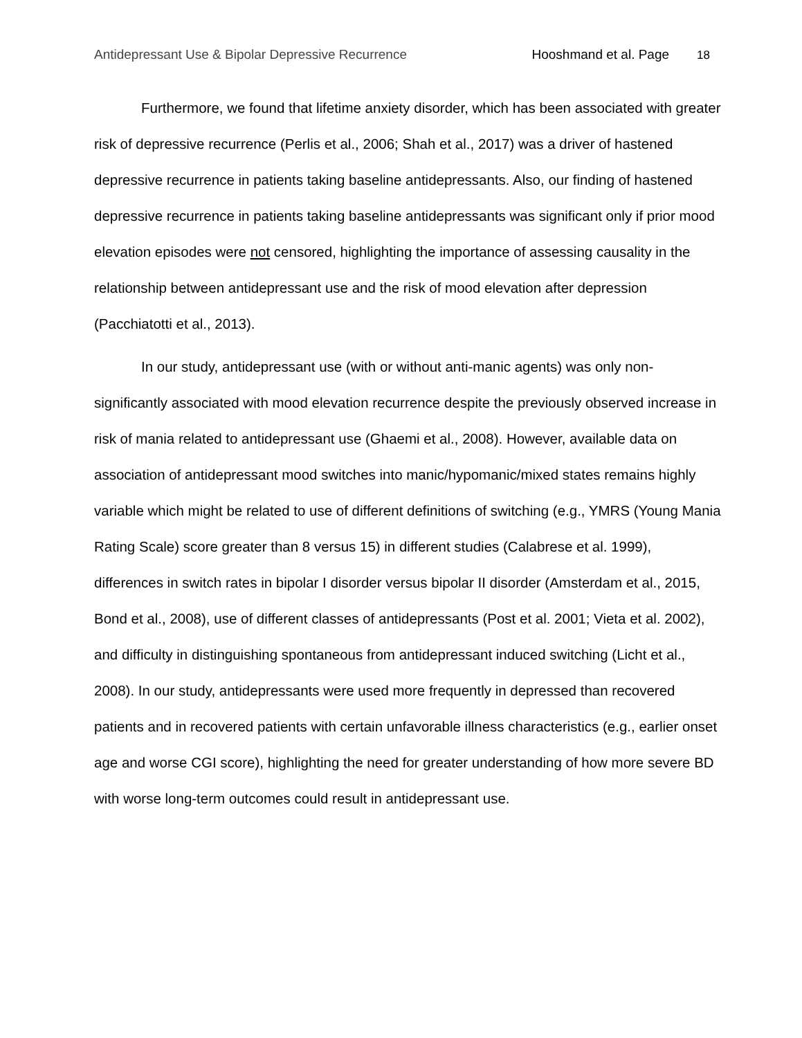Antidepressant Use & Bipolar Depressive Recurrence Hooshmand et al. Page 18
Furthermore, we found that lifetime anxiety disorder, which has been associated with greater risk of depressive recurrence (Perlis et al., 2006; Shah et al., 2017) was a driver of hastened depressive recurrence in patients taking baseline antidepressants. Also, our finding of hastened depressive recurrence in patients taking baseline antidepressants was significant only if prior mood elevation episodes were not censored, highlighting the importance of assessing causality in the relationship between antidepressant use and the risk of mood elevation after depression (Pacchiatotti et al., 2013).
In our study, antidepressant use (with or without anti-manic agents) was only non-significantly associated with mood elevation recurrence despite the previously observed increase in risk of mania related to antidepressant use (Ghaemi et al., 2008). However, available data on association of antidepressant mood switches into manic/hypomanic/mixed states remains highly variable which might be related to use of different definitions of switching (e.g., YMRS (Young Mania Rating Scale) score greater than 8 versus 15) in different studies (Calabrese et al. 1999), differences in switch rates in bipolar I disorder versus bipolar II disorder (Amsterdam et al., 2015, Bond et al., 2008), use of different classes of antidepressants (Post et al. 2001; Vieta et al. 2002), and difficulty in distinguishing spontaneous from antidepressant induced switching (Licht et al., 2008). In our study, antidepressants were used more frequently in depressed than recovered patients and in recovered patients with certain unfavorable illness characteristics (e.g., earlier onset age and worse CGI score), highlighting the need for greater understanding of how more severe BD with worse long-term outcomes could result in antidepressant use.